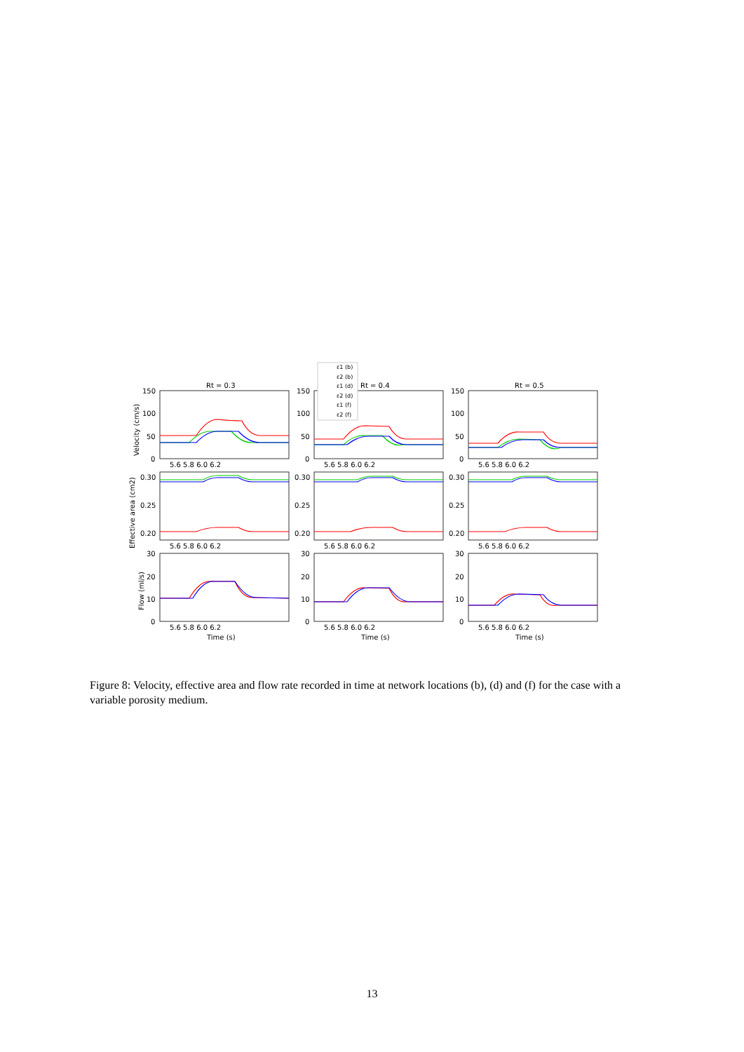Rt = 0.3
Rt = 0.4
Rt = 0.5
150
100
50
0
150
100
50
0
150
100
50
0
0.30
0.25
0.20
0.30
0.25
0.20
0.30
0.25
0.20
30
20
10
0
30
20
10
0
30
20
10
0
5.6 5.8 6.0 6.2
5.6 5.8 6.0 6.2
5.6 5.8 6.0 6.2
5.6 5.8 6.0 6.2
5.6 5.8 6.0 6.2
5.6 5.8 6.0 6.2
5.6 5.8 6.0 6.2
5.6 5.8 6.0 6.2
5.6 5.8 6.0 6.2
Time (s)
Time (s)
Time (s)
Velocity (cm/s)
Effective area (cm2)
Flow (ml/s)
ε1 (b)
ε2 (b)
ε1 (d)
ε2 (d)
ε1 (f)
ε2 (f)
Figure 8: Velocity, effective area and flow rate recorded in time at network locations (b), (d) and (f) for the case with a variable porosity medium.
13